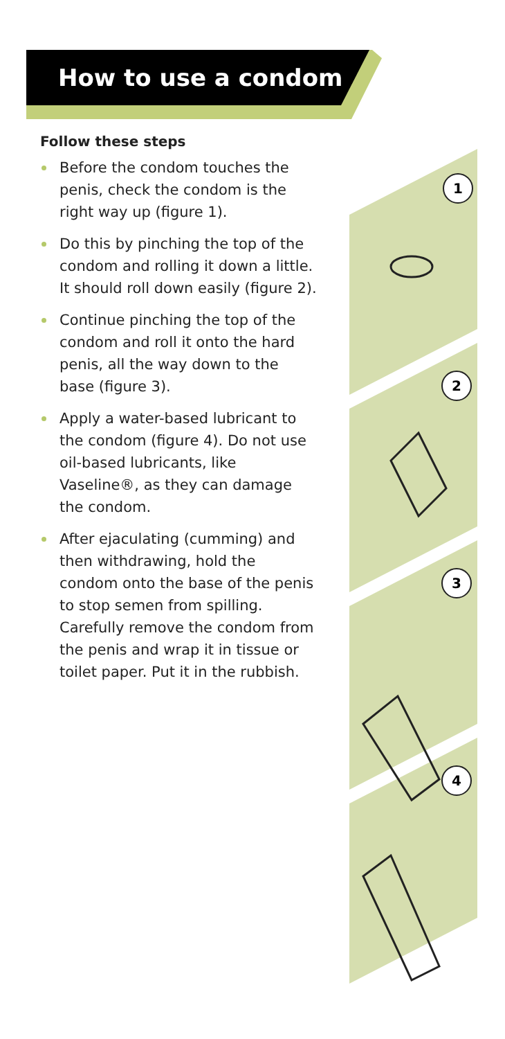How to use a condom
Follow these steps
Before the condom touches the penis, check the condom is the right way up (figure 1).
Do this by pinching the top of the condom and rolling it down a little. It should roll down easily (figure 2).
Continue pinching the top of the condom and roll it onto the hard penis, all the way down to the base (figure 3).
Apply a water-based lubricant to the condom (figure 4). Do not use oil-based lubricants, like Vaseline®, as they can damage the condom.
After ejaculating (cumming) and then withdrawing, hold the condom onto the base of the penis to stop semen from spilling. Carefully remove the condom from the penis and wrap it in tissue or toilet paper. Put it in the rubbish.
1
2
3
4